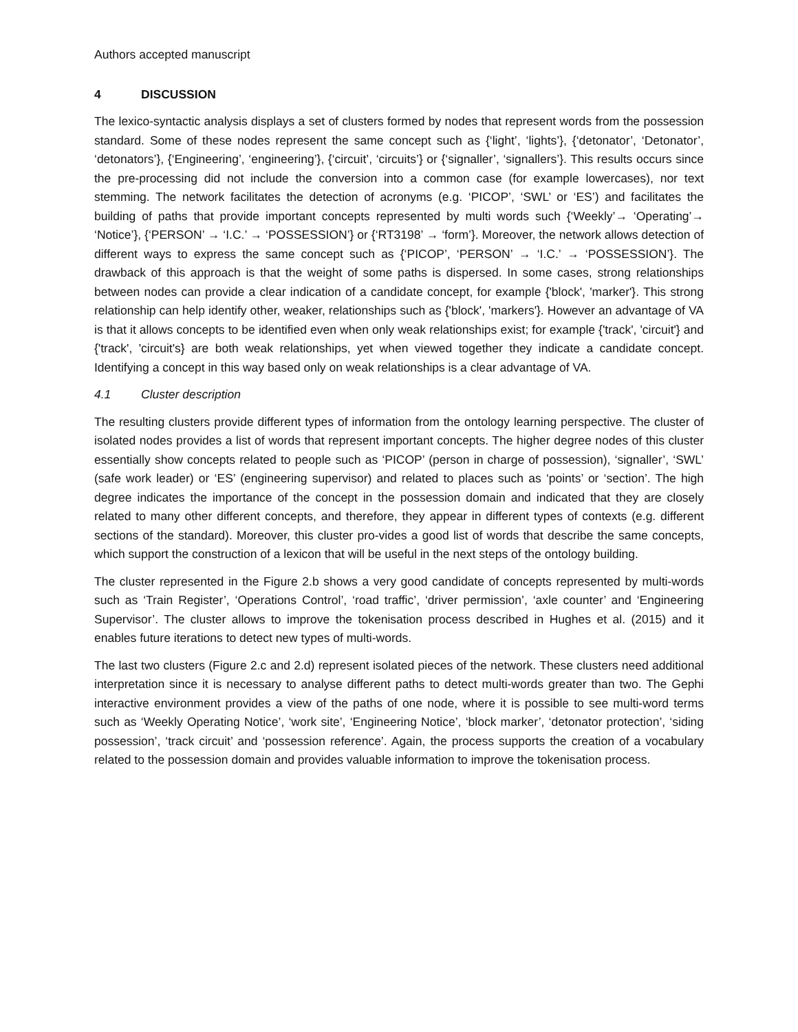Authors accepted manuscript
4 DISCUSSION
The lexico-syntactic analysis displays a set of clusters formed by nodes that represent words from the possession standard. Some of these nodes represent the same concept such as {‘light’, ‘lights’}, {‘detonator’, ‘Detonator’, ‘detonators’}, {‘Engineering’, ‘engineering’}, {‘circuit’, ‘circuits’} or {‘signaller’, ‘signallers’}. This results occurs since the pre-processing did not include the conversion into a common case (for example lowercases), nor text stemming. The network facilitates the detection of acronyms (e.g. ‘PICOP’, ‘SWL’ or ‘ES’) and facilitates the building of paths that provide important concepts represented by multi words such {‘Weekly’→ ‘Operating’→ ‘Notice’}, {‘PERSON’ → ‘I.C.’ → ‘POSSESSION’} or {‘RT3198’ → ‘form’}. Moreover, the network allows detection of different ways to express the same concept such as {‘PICOP’, ‘PERSON’ → ‘I.C.’ → ‘POSSESSION’}. The drawback of this approach is that the weight of some paths is dispersed. In some cases, strong relationships between nodes can provide a clear indication of a candidate concept, for example {'block', 'marker'}. This strong relationship can help identify other, weaker, relationships such as {'block', 'markers'}. However an advantage of VA is that it allows concepts to be identified even when only weak relationships exist; for example {'track', 'circuit'} and {'track', 'circuit's} are both weak relationships, yet when viewed together they indicate a candidate concept. Identifying a concept in this way based only on weak relationships is a clear advantage of VA.
4.1 Cluster description
The resulting clusters provide different types of information from the ontology learning perspective. The cluster of isolated nodes provides a list of words that represent important concepts. The higher degree nodes of this cluster essentially show concepts related to people such as ‘PICOP’ (person in charge of possession), ‘signaller’, ‘SWL’ (safe work leader) or ‘ES’ (engineering supervisor) and related to places such as ‘points’ or ‘section’. The high degree indicates the importance of the concept in the possession domain and indicated that they are closely related to many other different concepts, and therefore, they appear in different types of contexts (e.g. different sections of the standard). Moreover, this cluster pro-vides a good list of words that describe the same concepts, which support the construction of a lexicon that will be useful in the next steps of the ontology building.
The cluster represented in the Figure 2.b shows a very good candidate of concepts represented by multi-words such as ‘Train Register’, ‘Operations Control’, ‘road traffic’, ‘driver permission’, ‘axle counter’ and ‘Engineering Supervisor’. The cluster allows to improve the tokenisation process described in Hughes et al. (2015) and it enables future iterations to detect new types of multi-words.
The last two clusters (Figure 2.c and 2.d) represent isolated pieces of the network. These clusters need additional interpretation since it is necessary to analyse different paths to detect multi-words greater than two. The Gephi interactive environment provides a view of the paths of one node, where it is possible to see multi-word terms such as ‘Weekly Operating Notice’, ‘work site’, ‘Engineering Notice’, ‘block marker’, ‘detonator protection’, ‘siding possession’, ‘track circuit’ and ‘possession reference’. Again, the process supports the creation of a vocabulary related to the possession domain and provides valuable information to improve the tokenisation process.